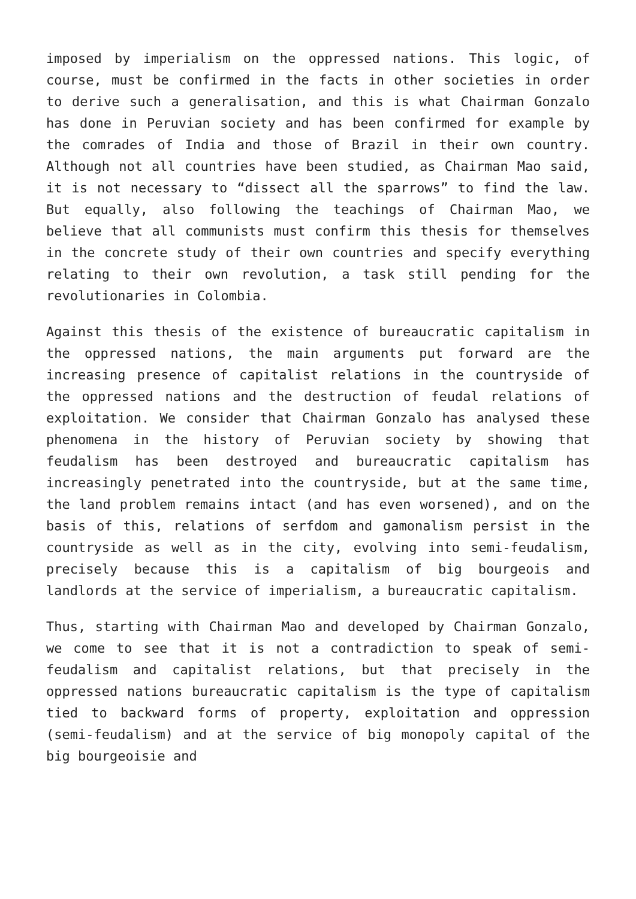imposed by imperialism on the oppressed nations. This logic, of course, must be confirmed in the facts in other societies in order to derive such a generalisation, and this is what Chairman Gonzalo has done in Peruvian society and has been confirmed for example by the comrades of India and those of Brazil in their own country. Although not all countries have been studied, as Chairman Mao said, it is not necessary to “dissect all the sparrows” to find the law. But equally, also following the teachings of Chairman Mao, we believe that all communists must confirm this thesis for themselves in the concrete study of their own countries and specify everything relating to their own revolution, a task still pending for the revolutionaries in Colombia.
Against this thesis of the existence of bureaucratic capitalism in the oppressed nations, the main arguments put forward are the increasing presence of capitalist relations in the countryside of the oppressed nations and the destruction of feudal relations of exploitation. We consider that Chairman Gonzalo has analysed these phenomena in the history of Peruvian society by showing that feudalism has been destroyed and bureaucratic capitalism has increasingly penetrated into the countryside, but at the same time, the land problem remains intact (and has even worsened), and on the basis of this, relations of serfdom and gamonalism persist in the countryside as well as in the city, evolving into semi-feudalism, precisely because this is a capitalism of big bourgeois and landlords at the service of imperialism, a bureaucratic capitalism.
Thus, starting with Chairman Mao and developed by Chairman Gonzalo, we come to see that it is not a contradiction to speak of semi-feudalism and capitalist relations, but that precisely in the oppressed nations bureaucratic capitalism is the type of capitalism tied to backward forms of property, exploitation and oppression (semi-feudalism) and at the service of big monopoly capital of the big bourgeoisie and